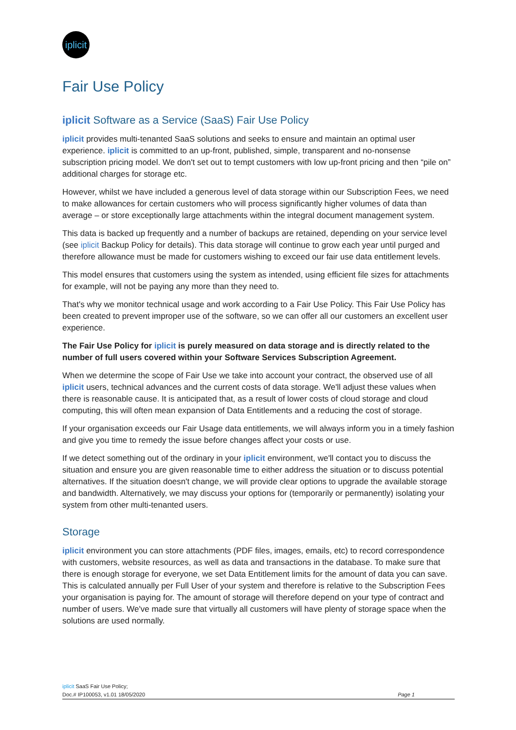iplicit
Fair Use Policy
iplicit Software as a Service (SaaS) Fair Use Policy
iplicit provides multi-tenanted SaaS solutions and seeks to ensure and maintain an optimal user experience. iplicit is committed to an up-front, published, simple, transparent and no-nonsense subscription pricing model. We don't set out to tempt customers with low up-front pricing and then “pile on” additional charges for storage etc.
However, whilst we have included a generous level of data storage within our Subscription Fees, we need to make allowances for certain customers who will process significantly higher volumes of data than average – or store exceptionally large attachments within the integral document management system.
This data is backed up frequently and a number of backups are retained, depending on your service level (see iplicit Backup Policy for details). This data storage will continue to grow each year until purged and therefore allowance must be made for customers wishing to exceed our fair use data entitlement levels.
This model ensures that customers using the system as intended, using efficient file sizes for attachments for example, will not be paying any more than they need to.
That's why we monitor technical usage and work according to a Fair Use Policy. This Fair Use Policy has been created to prevent improper use of the software, so we can offer all our customers an excellent user experience.
The Fair Use Policy for iplicit is purely measured on data storage and is directly related to the number of full users covered within your Software Services Subscription Agreement.
When we determine the scope of Fair Use we take into account your contract, the observed use of all iplicit users, technical advances and the current costs of data storage. We'll adjust these values when there is reasonable cause. It is anticipated that, as a result of lower costs of cloud storage and cloud computing, this will often mean expansion of Data Entitlements and a reducing the cost of storage.
If your organisation exceeds our Fair Usage data entitlements, we will always inform you in a timely fashion and give you time to remedy the issue before changes affect your costs or use.
If we detect something out of the ordinary in your iplicit environment, we'll contact you to discuss the situation and ensure you are given reasonable time to either address the situation or to discuss potential alternatives. If the situation doesn't change, we will provide clear options to upgrade the available storage and bandwidth. Alternatively, we may discuss your options for (temporarily or permanently) isolating your system from other multi-tenanted users.
Storage
iplicit environment you can store attachments (PDF files, images, emails, etc) to record correspondence with customers, website resources, as well as data and transactions in the database. To make sure that there is enough storage for everyone, we set Data Entitlement limits for the amount of data you can save. This is calculated annually per Full User of your system and therefore is relative to the Subscription Fees your organisation is paying for. The amount of storage will therefore depend on your type of contract and number of users. We've made sure that virtually all customers will have plenty of storage space when the solutions are used normally.
iplicit SaaS Fair Use Policy;
Doc.# IP100053, v1.01 18/05/2020
Page 1